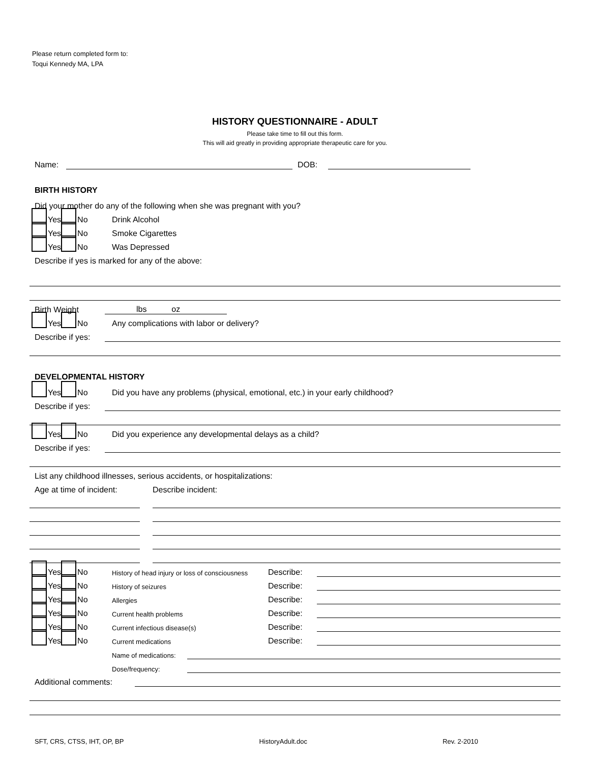Please return completed form to:
Toqui Kennedy MA, LPA
HISTORY QUESTIONNAIRE - ADULT
Please take time to fill out this form.
This will aid greatly in providing appropriate therapeutic care for you.
Name: DOB:
BIRTH HISTORY
Did your mother do any of the following when she was pregnant with you?
Yes No Drink Alcohol
Yes No Smoke Cigarettes
Yes No Was Depressed
Describe if yes is marked for any of the above:
Birth Weight lbs oz
Yes No Any complications with labor or delivery?
Describe if yes:
DEVELOPMENTAL HISTORY
Yes No Did you have any problems (physical, emotional, etc.) in your early childhood?
Describe if yes:
Yes No Did you experience any developmental delays as a child?
Describe if yes:
List any childhood illnesses, serious accidents, or hospitalizations:
Age at time of incident: Describe incident:
Yes No History of head injury or loss of consciousness Describe:
Yes No History of seizures Describe:
Yes No Allergies Describe:
Yes No Current health problems Describe:
Yes No Current infectious disease(s) Describe:
Yes No Current medications Describe:
Name of medications:
Dose/frequency:
Additional comments:
SFT, CRS, CTSS, IHT, OP, BP HistoryAdult.doc Rev. 2-2010